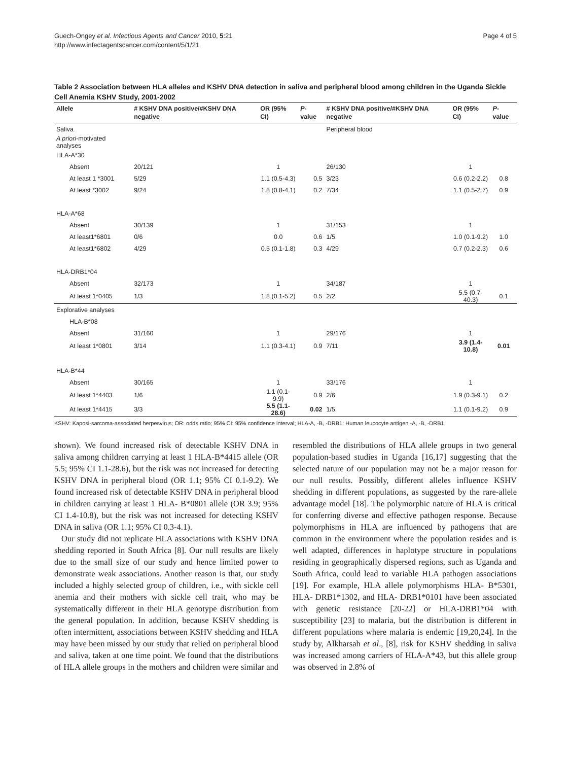Guech-Ongey et al. Infectious Agents and Cancer 2010, 5:21
http://www.infectagentscancer.com/content/5/1/21
Page 4 of 5
Table 2 Association between HLA alleles and KSHV DNA detection in saliva and peripheral blood among children in the Uganda Sickle Cell Anemia KSHV Study, 2001-2002
| Allele | # KSHV DNA positive/#KSHV DNA negative | OR (95% CI) | P -value | # KSHV DNA positive/#KSHV DNA negative | OR (95% CI) | P -value |
| --- | --- | --- | --- | --- | --- | --- |
| Saliva | | | | Peripheral blood | | |
| A priori -motivated analyses | | | | | | |
| HLA-A*30 | | | | | | |
| Absent | 20/121 | 1 | | 26/130 | 1 | |
| At least 1 *3001 | 5/29 | 1.1 (0.5-4.3) | 0.5 | 3/23 | 0.6 (0.2-2.2) | 0.8 |
| At least *3002 | 9/24 | 1.8 (0.8-4.1) | 0.2 | 7/34 | 1.1 (0.5-2.7) | 0.9 |
| HLA-A*68 | | | | | | |
| Absent | 30/139 | 1 | | 31/153 | 1 | |
| At least1*6801 | 0/6 | 0.0 | 0.6 | 1/5 | 1.0 (0.1-9.2) | 1.0 |
| At least1*6802 | 4/29 | 0.5 (0.1-1.8) | 0.3 | 4/29 | 0.7 (0.2-2.3) | 0.6 |
| HLA-DRB1*04 | | | | | | |
| Absent | 32/173 | 1 | | 34/187 | 1 | |
| At least 1*0405 | 1/3 | 1.8 (0.1-5.2) | 0.5 | 2/2 | 5.5 (0.7-40.3) | 0.1 |
| Explorative analyses | | | | | | |
| HLA-B*08 | | | | | | |
| Absent | 31/160 | 1 | | 29/176 | 1 | |
| At least 1*0801 | 3/14 | 1.1 (0.3-4.1) | 0.9 | 7/11 | 3.9 (1.4-10.8) | 0.01 |
| HLA-B*44 | | | | | | |
| Absent | 30/165 | 1 | | 33/176 | 1 | |
| At least 1*4403 | 1/6 | 1.1 (0.1- 9.9) | 0.9 | 2/6 | 1.9 (0.3-9.1) | 0.2 |
| At least 1*4415 | 3/3 | 5.5 (1.1-28.6) | 0.02 | 1/5 | 1.1 (0.1-9.2) | 0.9 |
KSHV: Kaposi-sarcoma-associated herpesvirus; OR: odds ratio; 95% CI: 95% confidence interval; HLA-A, -B, -DRB1: Human leucocyte antigen -A, -B, -DRB1
shown). We found increased risk of detectable KSHV DNA in saliva among children carrying at least 1 HLA-B*4415 allele (OR 5.5; 95% CI 1.1-28.6), but the risk was not increased for detecting KSHV DNA in peripheral blood (OR 1.1; 95% CI 0.1-9.2). We found increased risk of detectable KSHV DNA in peripheral blood in children carrying at least 1 HLA- B*0801 allele (OR 3.9; 95% CI 1.4-10.8), but the risk was not increased for detecting KSHV DNA in saliva (OR 1.1; 95% CI 0.3-4.1).
Our study did not replicate HLA associations with KSHV DNA shedding reported in South Africa [8]. Our null results are likely due to the small size of our study and hence limited power to demonstrate weak associations. Another reason is that, our study included a highly selected group of children, i.e., with sickle cell anemia and their mothers with sickle cell trait, who may be systematically different in their HLA genotype distribution from the general population. In addition, because KSHV shedding is often intermittent, associations between KSHV shedding and HLA may have been missed by our study that relied on peripheral blood and saliva, taken at one time point. We found that the distributions of HLA allele groups in the mothers and children were similar and resembled the distributions of HLA allele groups in two general population-based studies in Uganda [16,17] suggesting that the selected nature of our population may not be a major reason for our null results. Possibly, different alleles influence KSHV shedding in different populations, as suggested by the rare-allele advantage model [18]. The polymorphic nature of HLA is critical for conferring diverse and effective pathogen response. Because polymorphisms in HLA are influenced by pathogens that are common in the environment where the population resides and is well adapted, differences in haplotype structure in populations residing in geographically dispersed regions, such as Uganda and South Africa, could lead to variable HLA pathogen associations [19]. For example, HLA allele polymorphisms HLA- B*5301, HLA- DRB1*1302, and HLA- DRB1*0101 have been associated with genetic resistance [20-22] or HLA-DRB1*04 with susceptibility [23] to malaria, but the distribution is different in different populations where malaria is endemic [19,20,24]. In the study by, Alkharsah et al., [8], risk for KSHV shedding in saliva was increased among carriers of HLA-A*43, but this allele group was observed in 2.8% of